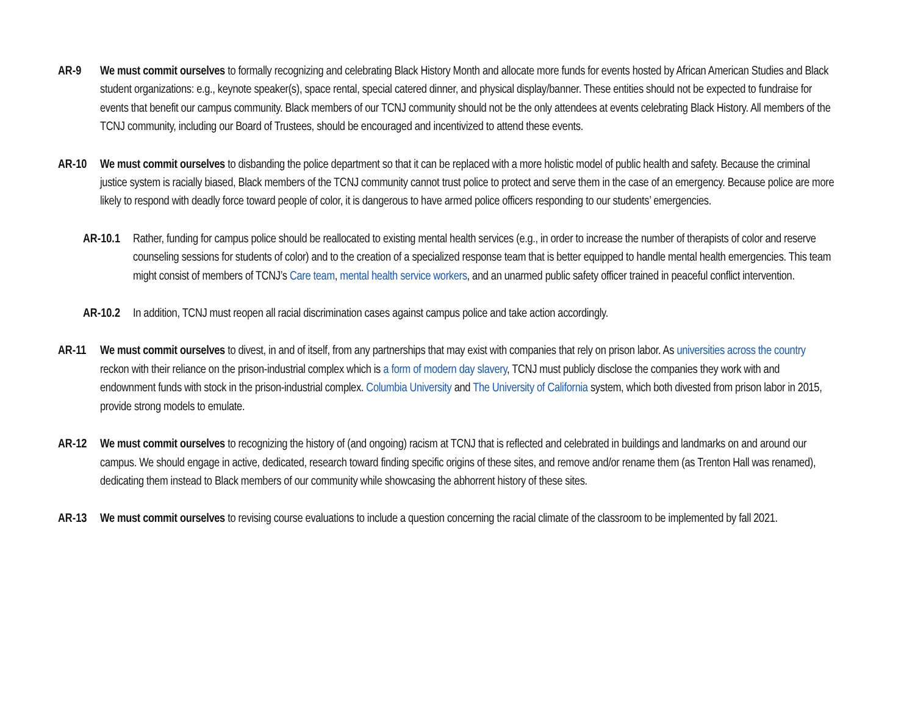AR-9 We must commit ourselves to formally recognizing and celebrating Black History Month and allocate more funds for events hosted by African American Studies and Black student organizations: e.g., keynote speaker(s), space rental, special catered dinner, and physical display/banner. These entities should not be expected to fundraise for events that benefit our campus community. Black members of our TCNJ community should not be the only attendees at events celebrating Black History. All members of the TCNJ community, including our Board of Trustees, should be encouraged and incentivized to attend these events.
AR-10 We must commit ourselves to disbanding the police department so that it can be replaced with a more holistic model of public health and safety. Because the criminal justice system is racially biased, Black members of the TCNJ community cannot trust police to protect and serve them in the case of an emergency. Because police are more likely to respond with deadly force toward people of color, it is dangerous to have armed police officers responding to our students’ emergencies.
AR-10.1
Rather, funding for campus police should be reallocated to existing mental health services (e.g., in order to increase the number of therapists of color and reserve counseling sessions for students of color) and to the creation of a specialized response team that is better equipped to handle mental health emergencies. This team might consist of members of TCNJ’s Care team, mental health service workers, and an unarmed public safety officer trained in peaceful conflict intervention.
AR-10.2
In addition, TCNJ must reopen all racial discrimination cases against campus police and take action accordingly.
AR-11 We must commit ourselves to divest, in and of itself, from any partnerships that may exist with companies that rely on prison labor. As universities across the country reckon with their reliance on the prison-industrial complex which is a form of modern day slavery, TCNJ must publicly disclose the companies they work with and endownment funds with stock in the prison-industrial complex. Columbia University and The University of California system, which both divested from prison labor in 2015, provide strong models to emulate.
AR-12 We must commit ourselves to recognizing the history of (and ongoing) racism at TCNJ that is reflected and celebrated in buildings and landmarks on and around our campus. We should engage in active, dedicated, research toward finding specific origins of these sites, and remove and/or rename them (as Trenton Hall was renamed), dedicating them instead to Black members of our community while showcasing the abhorrent history of these sites.
AR-13 We must commit ourselves to revising course evaluations to include a question concerning the racial climate of the classroom to be implemented by fall 2021.